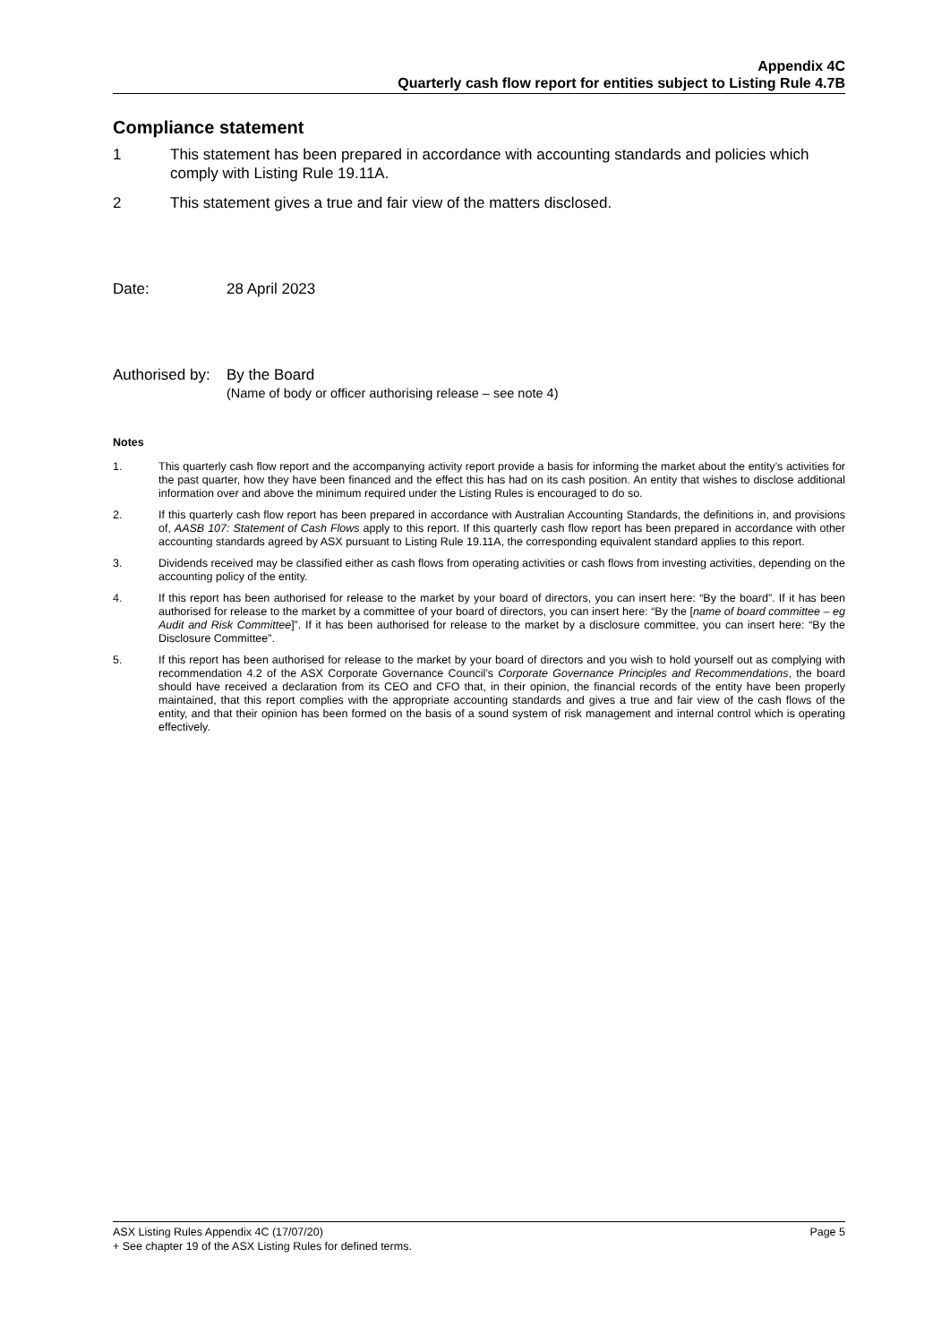Appendix 4C
Quarterly cash flow report for entities subject to Listing Rule 4.7B
Compliance statement
1 This statement has been prepared in accordance with accounting standards and policies which comply with Listing Rule 19.11A.
2 This statement gives a true and fair view of the matters disclosed.
Date: 28 April 2023
Authorised by: By the Board
(Name of body or officer authorising release – see note 4)
Notes
1. This quarterly cash flow report and the accompanying activity report provide a basis for informing the market about the entity’s activities for the past quarter, how they have been financed and the effect this has had on its cash position. An entity that wishes to disclose additional information over and above the minimum required under the Listing Rules is encouraged to do so.
2. If this quarterly cash flow report has been prepared in accordance with Australian Accounting Standards, the definitions in, and provisions of, AASB 107: Statement of Cash Flows apply to this report. If this quarterly cash flow report has been prepared in accordance with other accounting standards agreed by ASX pursuant to Listing Rule 19.11A, the corresponding equivalent standard applies to this report.
3. Dividends received may be classified either as cash flows from operating activities or cash flows from investing activities, depending on the accounting policy of the entity.
4. If this report has been authorised for release to the market by your board of directors, you can insert here: “By the board”. If it has been authorised for release to the market by a committee of your board of directors, you can insert here: “By the [name of board committee – eg Audit and Risk Committee]”. If it has been authorised for release to the market by a disclosure committee, you can insert here: “By the Disclosure Committee”.
5. If this report has been authorised for release to the market by your board of directors and you wish to hold yourself out as complying with recommendation 4.2 of the ASX Corporate Governance Council’s Corporate Governance Principles and Recommendations, the board should have received a declaration from its CEO and CFO that, in their opinion, the financial records of the entity have been properly maintained, that this report complies with the appropriate accounting standards and gives a true and fair view of the cash flows of the entity, and that their opinion has been formed on the basis of a sound system of risk management and internal control which is operating effectively.
ASX Listing Rules Appendix 4C (17/07/20) Page 5
+ See chapter 19 of the ASX Listing Rules for defined terms.